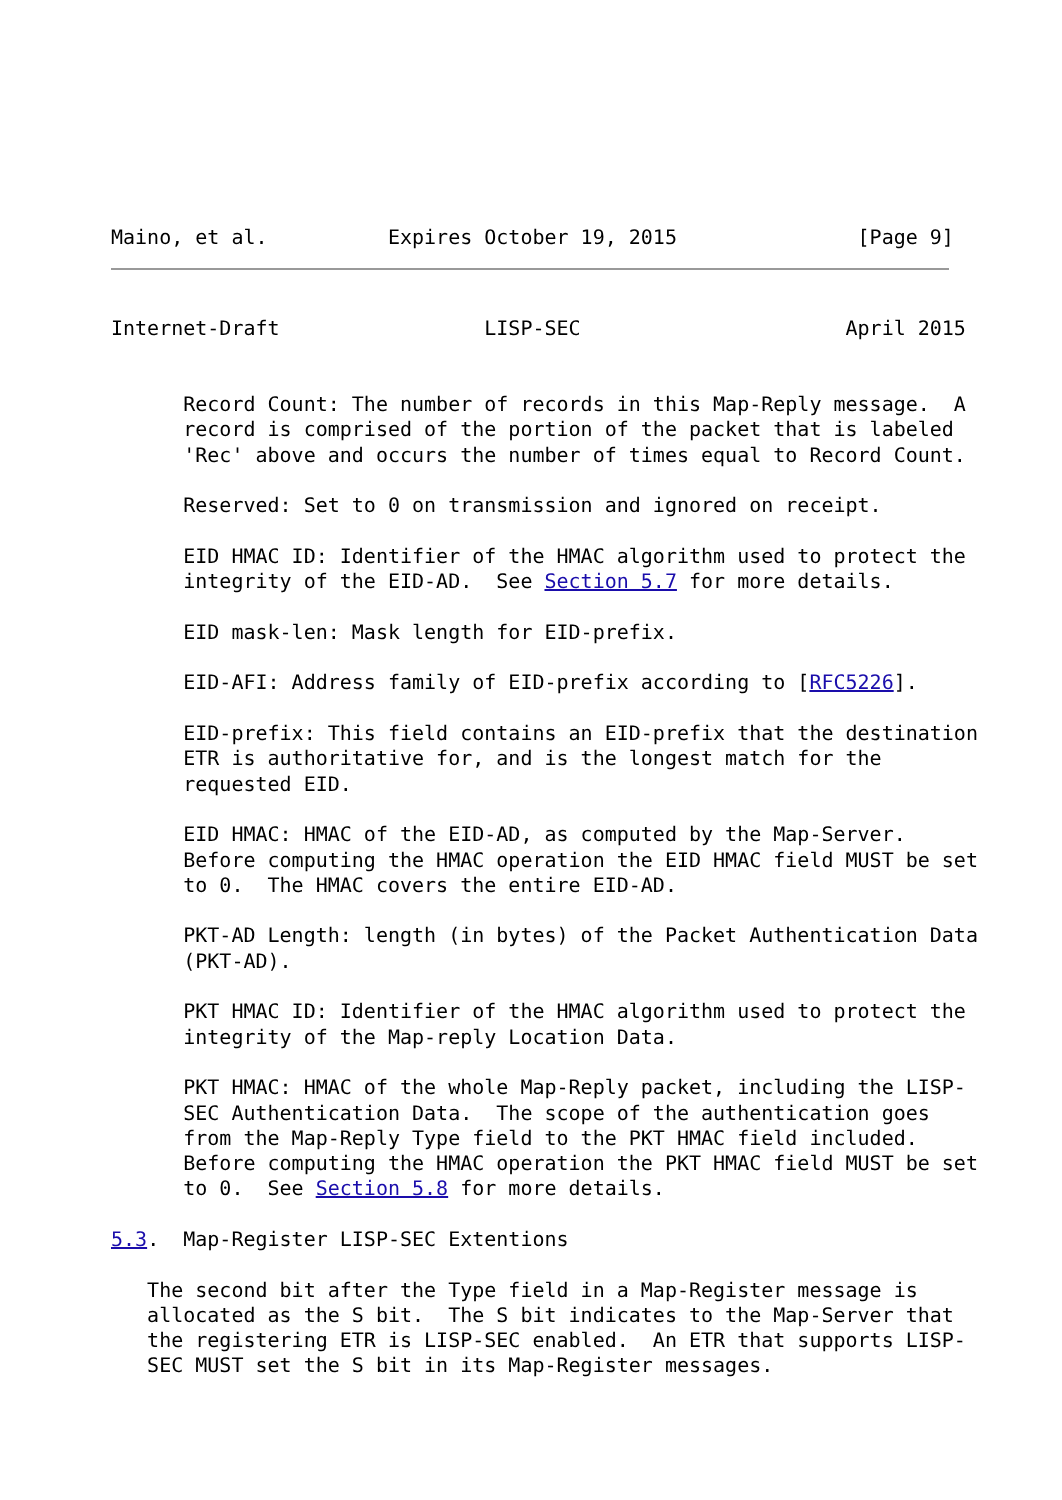Maino, et al.          Expires October 19, 2015               [Page 9]
Internet-Draft                 LISP-SEC                      April 2015


      Record Count: The number of records in this Map-Reply message.  A
      record is comprised of the portion of the packet that is labeled
      'Rec' above and occurs the number of times equal to Record Count.

      Reserved: Set to 0 on transmission and ignored on receipt.

      EID HMAC ID: Identifier of the HMAC algorithm used to protect the
      integrity of the EID-AD.  See Section 5.7 for more details.

      EID mask-len: Mask length for EID-prefix.

      EID-AFI: Address family of EID-prefix according to [RFC5226].

      EID-prefix: This field contains an EID-prefix that the destination
      ETR is authoritative for, and is the longest match for the
      requested EID.

      EID HMAC: HMAC of the EID-AD, as computed by the Map-Server.
      Before computing the HMAC operation the EID HMAC field MUST be set
      to 0.  The HMAC covers the entire EID-AD.

      PKT-AD Length: length (in bytes) of the Packet Authentication Data
      (PKT-AD).

      PKT HMAC ID: Identifier of the HMAC algorithm used to protect the
      integrity of the Map-reply Location Data.

      PKT HMAC: HMAC of the whole Map-Reply packet, including the LISP-
      SEC Authentication Data.  The scope of the authentication goes
      from the Map-Reply Type field to the PKT HMAC field included.
      Before computing the HMAC operation the PKT HMAC field MUST be set
      to 0.  See Section 5.8 for more details.

5.3.  Map-Register LISP-SEC Extentions

   The second bit after the Type field in a Map-Register message is
   allocated as the S bit.  The S bit indicates to the Map-Server that
   the registering ETR is LISP-SEC enabled.  An ETR that supports LISP-
   SEC MUST set the S bit in its Map-Register messages.